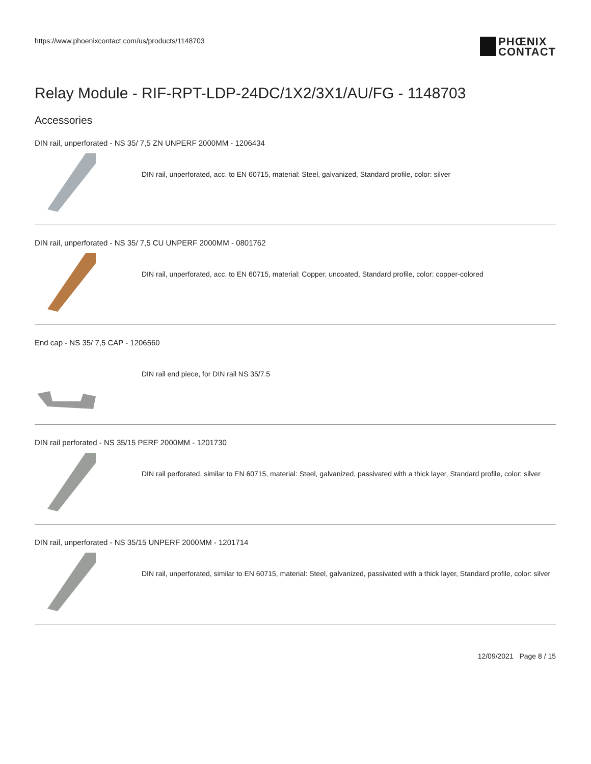https://www.phoenixcontact.com/us/products/1148703
PHŒNIX
CONTACT
Relay Module - RIF-RPT-LDP-24DC/1X2/3X1/AU/FG - 1148703
Accessories
DIN rail, unperforated - NS 35/ 7,5 ZN UNPERF 2000MM - 1206434
DIN rail, unperforated, acc. to EN 60715, material: Steel, galvanized, Standard profile, color: silver
DIN rail, unperforated - NS 35/ 7,5 CU UNPERF 2000MM - 0801762
DIN rail, unperforated, acc. to EN 60715, material: Copper, uncoated, Standard profile, color: copper-colored
End cap - NS 35/ 7,5 CAP - 1206560
DIN rail end piece, for DIN rail NS 35/7.5
DIN rail perforated - NS 35/15 PERF 2000MM - 1201730
DIN rail perforated, similar to EN 60715, material: Steel, galvanized, passivated with a thick layer, Standard profile, color: silver
DIN rail, unperforated - NS 35/15 UNPERF 2000MM - 1201714
DIN rail, unperforated, similar to EN 60715, material: Steel, galvanized, passivated with a thick layer, Standard profile, color: silver
12/09/2021 Page 8 / 15